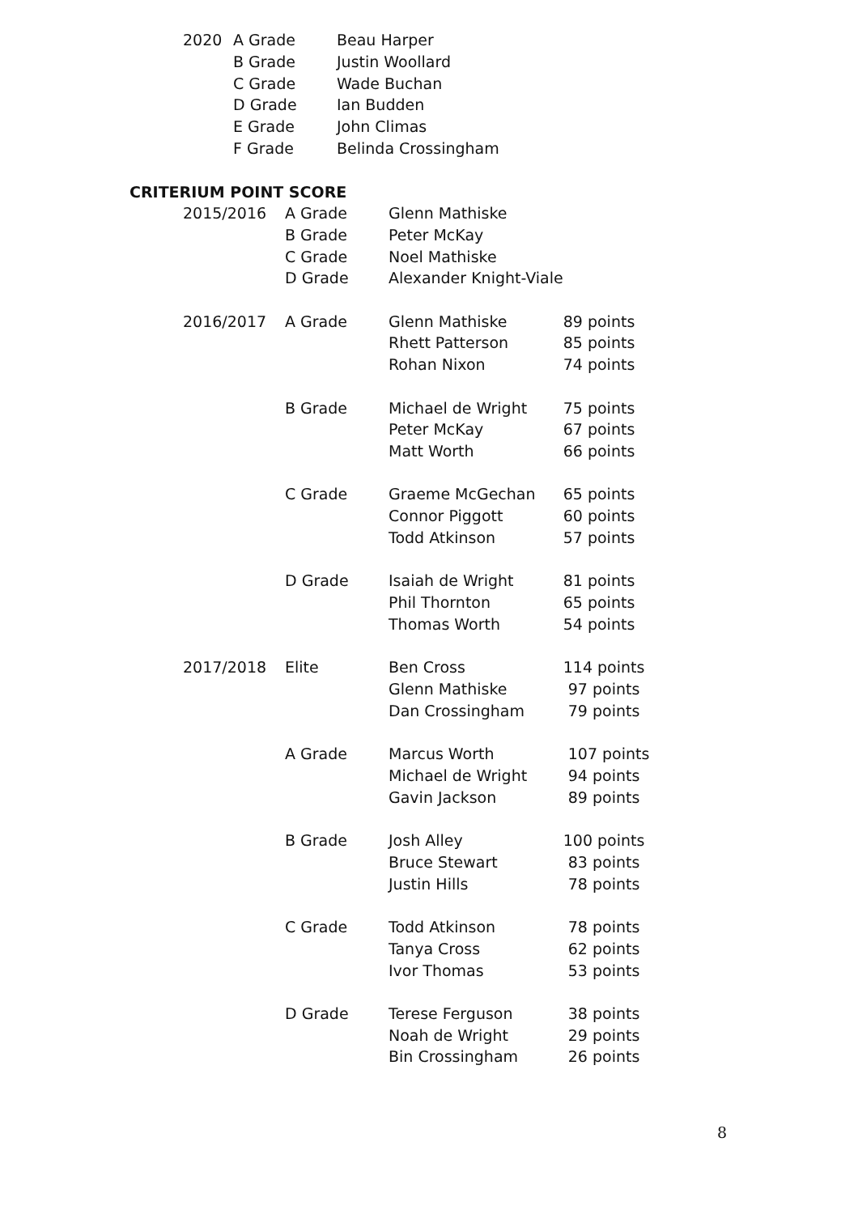| 2020 | A Grade | Beau Harper |
| | B Grade | Justin Woollard |
| | C Grade | Wade Buchan |
| | D Grade | Ian Budden |
| | E Grade | John Climas |
| | F Grade | Belinda Crossingham |
CRITERIUM POINT SCORE
| 2015/2016 | A Grade | Glenn Mathiske | |
| | B Grade | Peter McKay | |
| | C Grade | Noel Mathiske | |
| | D Grade | Alexander Knight-Viale | |
| 2016/2017 | A Grade | Glenn Mathiske | 89 points |
| | | Rhett Patterson | 85 points |
| | | Rohan Nixon | 74 points |
| | B Grade | Michael de Wright | 75 points |
| | | Peter McKay | 67 points |
| | | Matt Worth | 66 points |
| | C Grade | Graeme McGechan | 65 points |
| | | Connor Piggott | 60 points |
| | | Todd Atkinson | 57 points |
| | D Grade | Isaiah de Wright | 81 points |
| | | Phil Thornton | 65 points |
| | | Thomas Worth | 54 points |
| 2017/2018 | Elite | Ben Cross | 114 points |
| | | Glenn Mathiske | 97 points |
| | | Dan Crossingham | 79 points |
| | A Grade | Marcus Worth | 107 points |
| | | Michael de Wright | 94 points |
| | | Gavin Jackson | 89 points |
| | B Grade | Josh Alley | 100 points |
| | | Bruce Stewart | 83 points |
| | | Justin Hills | 78 points |
| | C Grade | Todd Atkinson | 78 points |
| | | Tanya Cross | 62 points |
| | | Ivor Thomas | 53 points |
| | D Grade | Terese Ferguson | 38 points |
| | | Noah de Wright | 29 points |
| | | Bin Crossingham | 26 points |
8